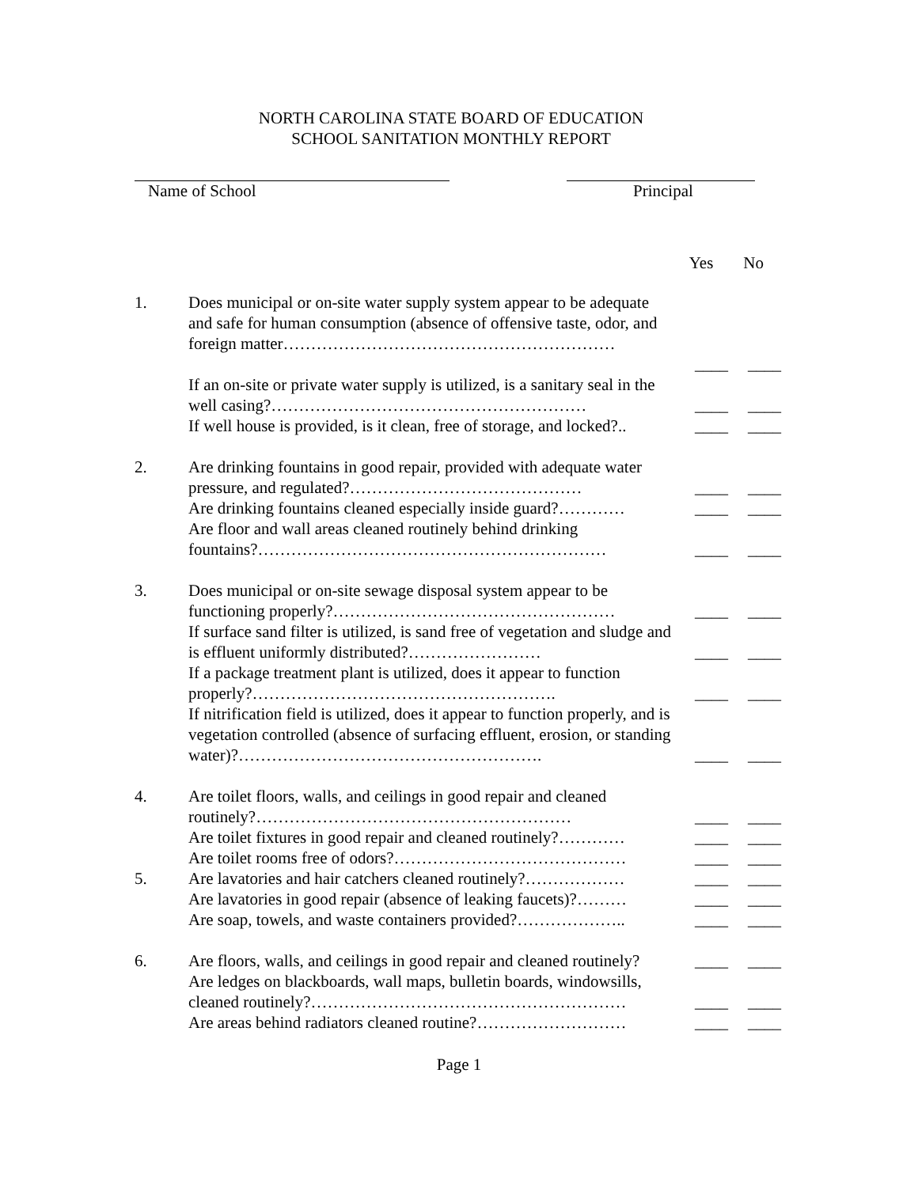NORTH CAROLINA STATE BOARD OF EDUCATION
SCHOOL SANITATION MONTHLY REPORT
Name of School Principal
Yes No
| 1. | Does municipal or on-site water supply system appear to be adequate and safe for human consumption (absence of offensive taste, odor, and foreign matter…………………………………………………… | | |
| | | ____ | ____ |
| | If an on-site or private water supply is utilized, is a sanitary seal in the well casing?………………………………………………… | ____ | ____ |
| | If well house is provided, is it clean, free of storage, and locked?.. | ____ | ____ |
| 2. | Are drinking fountains in good repair, provided with adequate water pressure, and regulated?…………………………………… | ____ | ____ |
| | Are drinking fountains cleaned especially inside guard?………… | ____ | ____ |
| | Are floor and wall areas cleaned routinely behind drinking fountains?……………………………………………………… | ____ | ____ |
| 3. | Does municipal or on-site sewage disposal system appear to be functioning properly?…………………………………………… | ____ | ____ |
| | If surface sand filter is utilized, is sand free of vegetation and sludge and is effluent uniformly distributed?…………………… | ____ | ____ |
| | If a package treatment plant is utilized, does it appear to function properly?………………………………………………. | ____ | ____ |
| | If nitrification field is utilized, does it appear to function properly, and is vegetation controlled (absence of surfacing effluent, erosion, or standing water)?………………………………………………. | ____ | ____ |
| 4. | Are toilet floors, walls, and ceilings in good repair and cleaned routinely?………………………………………………… | ____ | ____ |
| | Are toilet fixtures in good repair and cleaned routinely?………… | ____ | ____ |
| | Are toilet rooms free of odors?…………………………………… | ____ | ____ |
| 5. | Are lavatories and hair catchers cleaned routinely?……………… | ____ | ____ |
| | Are lavatories in good repair (absence of leaking faucets)?……… | ____ | ____ |
| | Are soap, towels, and waste containers provided?……………….. | ____ | ____ |
| 6. | Are floors, walls, and ceilings in good repair and cleaned routinely? | ____ | ____ |
| | Are ledges on blackboards, wall maps, bulletin boards, windowsills, cleaned routinely?………………………………………………… | ____ | ____ |
| | Are areas behind radiators cleaned routine?……………………… | ____ | ____ |
Page 1